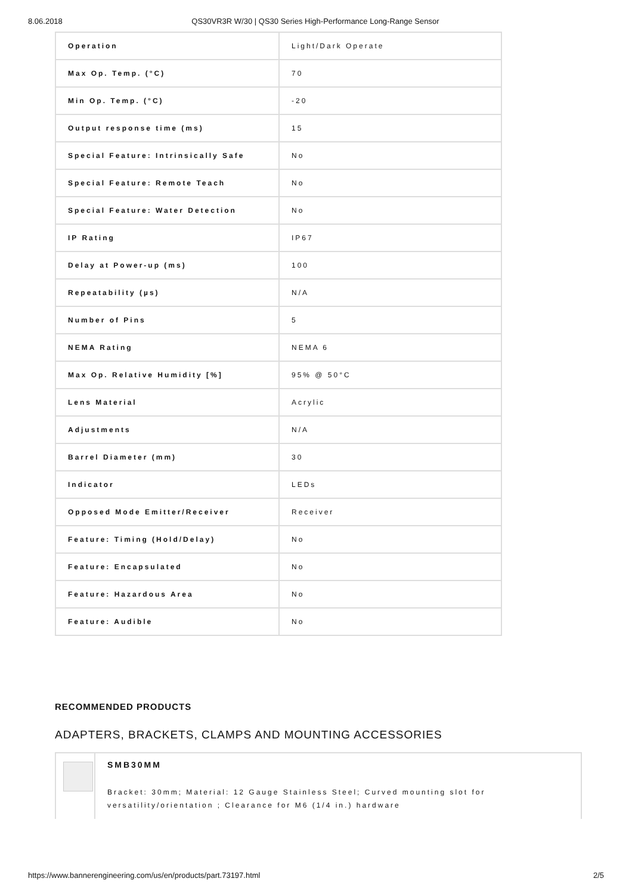8.06.2018 QS30VR3R W/30 | QS30 Series High-Performance Long-Range Sensor
| Operation | Light/Dark Operate |
| Max Op. Temp. (°C) | 70 |
| Min Op. Temp. (°C) | -20 |
| Output response time (ms) | 15 |
| Special Feature: Intrinsically Safe | No |
| Special Feature: Remote Teach | No |
| Special Feature: Water Detection | No |
| IP Rating | IP67 |
| Delay at Power-up (ms) | 100 |
| Repeatability (µs) | N/A |
| Number of Pins | 5 |
| NEMA Rating | NEMA 6 |
| Max Op. Relative Humidity [%] | 95% @ 50°C |
| Lens Material | Acrylic |
| Adjustments | N/A |
| Barrel Diameter (mm) | 30 |
| Indicator | LEDs |
| Opposed Mode Emitter/Receiver | Receiver |
| Feature: Timing (Hold/Delay) | No |
| Feature: Encapsulated | No |
| Feature: Hazardous Area | No |
| Feature: Audible | No |
RECOMMENDED PRODUCTS
ADAPTERS, BRACKETS, CLAMPS AND MOUNTING ACCESSORIES
SMB30MM
Bracket: 30mm; Material: 12 Gauge Stainless Steel; Curved mounting slot for versatility/orientation ; Clearance for M6 (1/4 in.) hardware
https://www.bannerengineering.com/us/en/products/part.73197.html 2/5